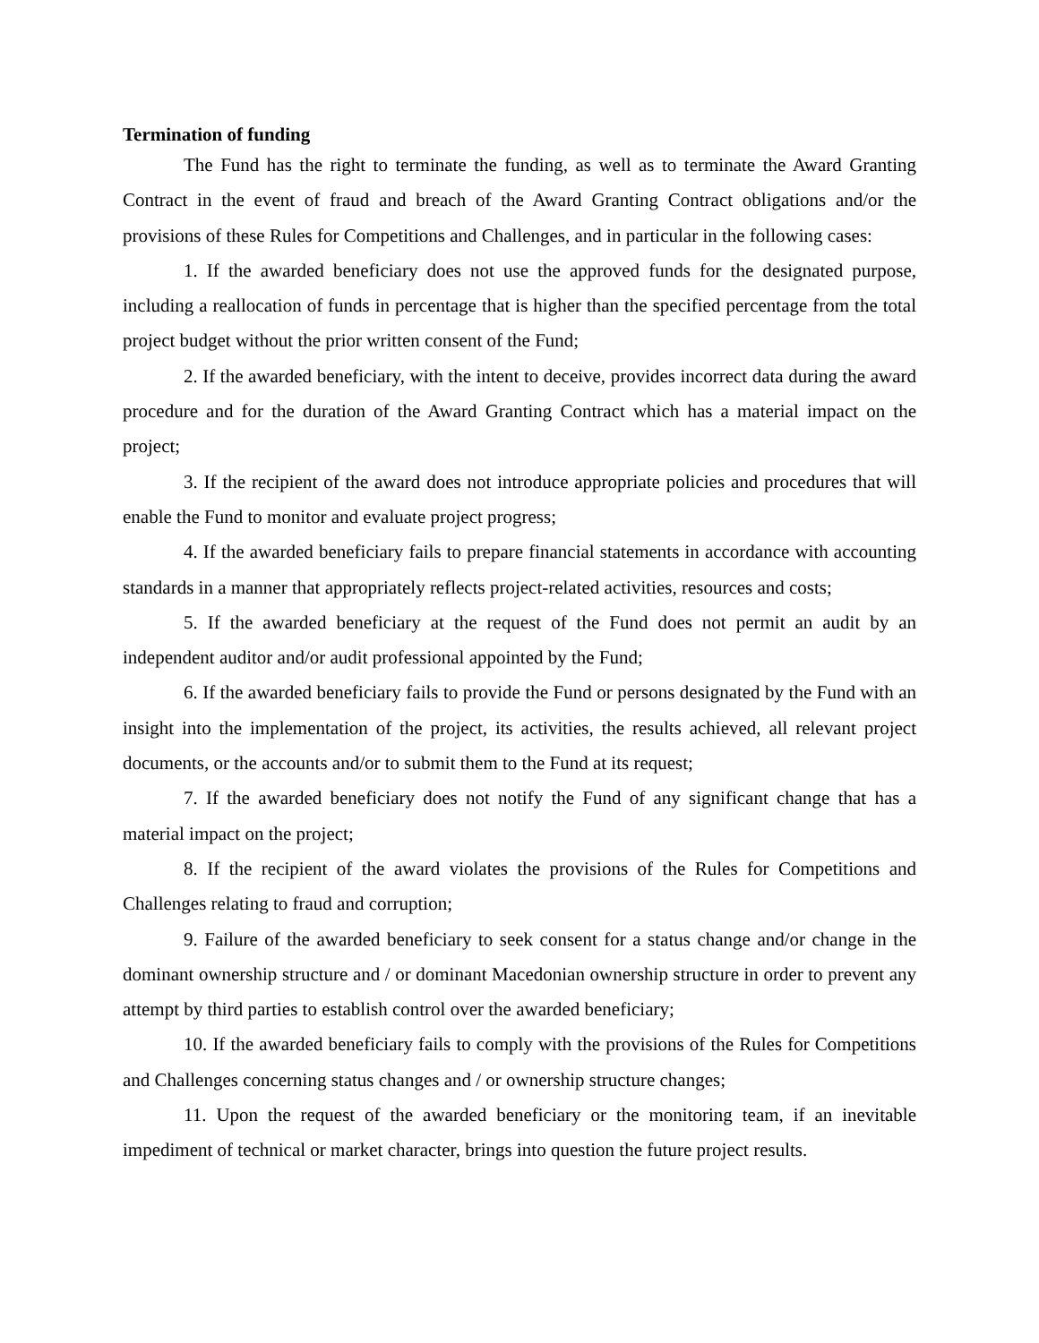Termination of funding
The Fund has the right to terminate the funding, as well as to terminate the Award Granting Contract in the event of fraud and breach of the Award Granting Contract obligations and/or the provisions of these Rules for Competitions and Challenges, and in particular in the following cases:
1. If the awarded beneficiary does not use the approved funds for the designated purpose, including a reallocation of funds in percentage that is higher than the specified percentage from the total project budget without the prior written consent of the Fund;
2. If the awarded beneficiary, with the intent to deceive, provides incorrect data during the award procedure and for the duration of the Award Granting Contract which has a material impact on the project;
3. If the recipient of the award does not introduce appropriate policies and procedures that will enable the Fund to monitor and evaluate project progress;
4. If the awarded beneficiary fails to prepare financial statements in accordance with accounting standards in a manner that appropriately reflects project-related activities, resources and costs;
5. If the awarded beneficiary at the request of the Fund does not permit an audit by an independent auditor and/or audit professional appointed by the Fund;
6. If the awarded beneficiary fails to provide the Fund or persons designated by the Fund with an insight into the implementation of the project, its activities, the results achieved, all relevant project documents, or the accounts and/or to submit them to the Fund at its request;
7. If the awarded beneficiary does not notify the Fund of any significant change that has a material impact on the project;
8. If the recipient of the award violates the provisions of the Rules for Competitions and Challenges relating to fraud and corruption;
9. Failure of the awarded beneficiary to seek consent for a status change and/or change in the dominant ownership structure and / or dominant Macedonian ownership structure in order to prevent any attempt by third parties to establish control over the awarded beneficiary;
10. If the awarded beneficiary fails to comply with the provisions of the Rules for Competitions and Challenges concerning status changes and / or ownership structure changes;
11. Upon the request of the awarded beneficiary or the monitoring team, if an inevitable impediment of technical or market character, brings into question the future project results.